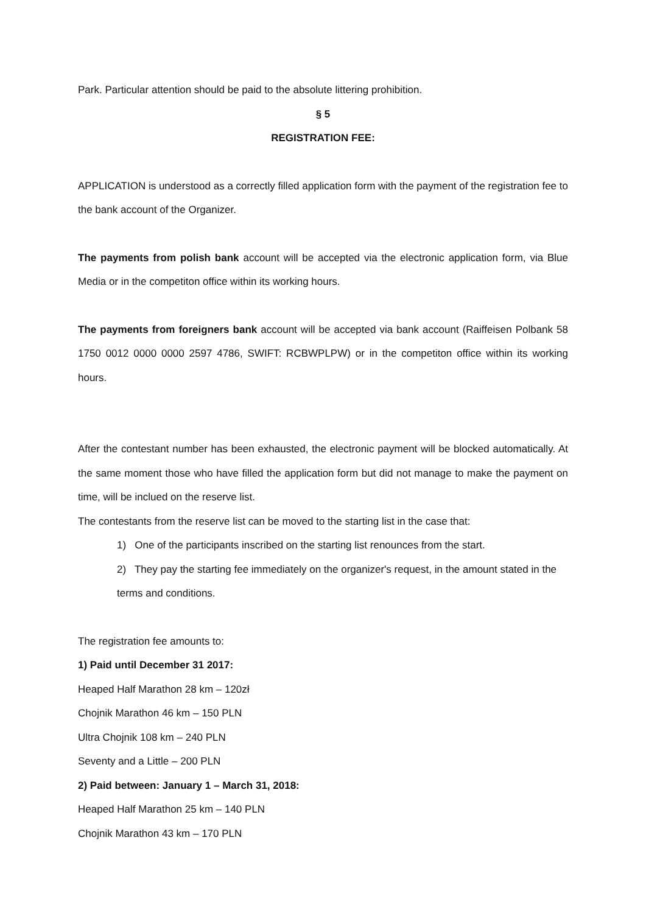Park. Particular attention should be paid to the absolute littering prohibition.
§ 5
REGISTRATION FEE:
APPLICATION is understood as a correctly filled application form with the payment of the registration fee to the bank account of the Organizer.
The payments from polish bank account will be accepted via the electronic application form, via Blue Media or in the competiton office within its working hours.
The payments from foreigners bank account will be accepted via bank account (Raiffeisen Polbank 58 1750 0012 0000 0000 2597 4786, SWIFT: RCBWPLPW) or in the competiton office within its working hours.
After the contestant number has been exhausted, the electronic payment will be blocked automatically. At the same moment those who have filled the application form but did not manage to make the payment on time, will be inclued on the reserve list.
The contestants from the reserve list can be moved to the starting list in the case that:
1) One of the participants inscribed on the starting list renounces from the start.
2) They pay the starting fee immediately on the organizer's request, in the amount stated in the terms and conditions.
The registration fee amounts to:
1) Paid until December 31 2017:
Heaped Half Marathon 28 km – 120zł
Chojnik Marathon 46 km – 150 PLN
Ultra Chojnik 108 km – 240 PLN
Seventy and a Little – 200 PLN
2) Paid between: January 1 – March 31, 2018:
Heaped Half Marathon 25 km – 140 PLN
Chojnik Marathon 43 km – 170 PLN